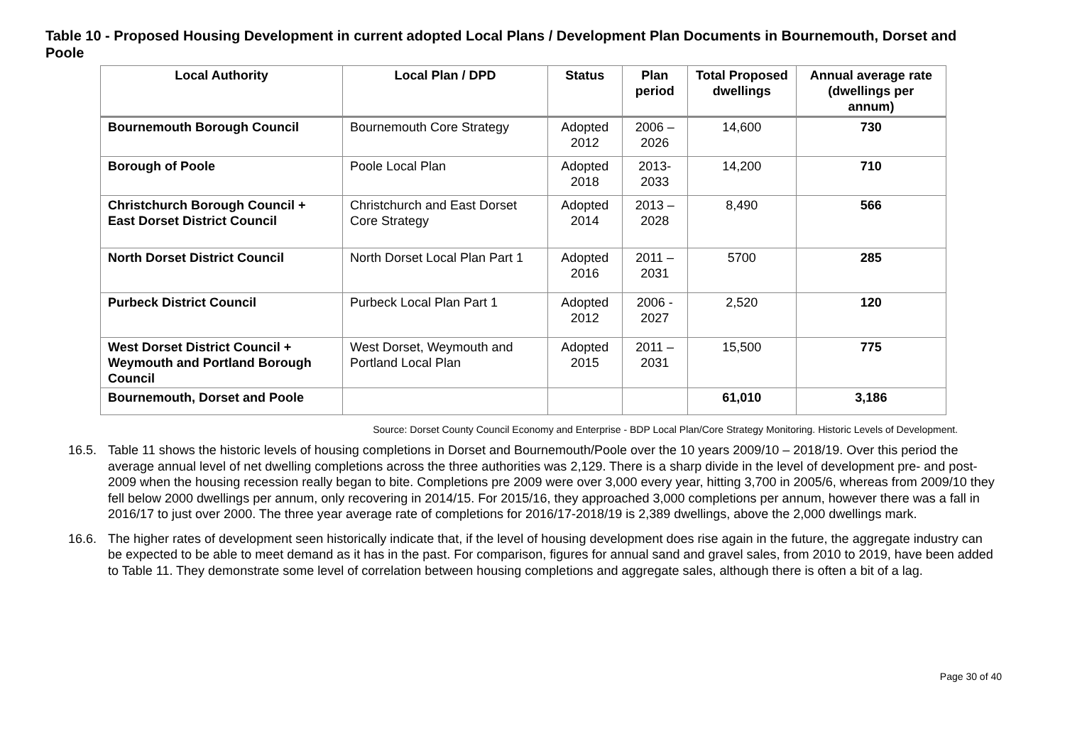Table 10 - Proposed Housing Development in current adopted Local Plans / Development Plan Documents in Bournemouth, Dorset and Poole
| Local Authority | Local Plan / DPD | Status | Plan period | Total Proposed dwellings | Annual average rate (dwellings per annum) |
| --- | --- | --- | --- | --- | --- |
| Bournemouth Borough Council | Bournemouth Core Strategy | Adopted 2012 | 2006 – 2026 | 14,600 | 730 |
| Borough of Poole | Poole Local Plan | Adopted 2018 | 2013-2033 | 14,200 | 710 |
| Christchurch Borough Council + East Dorset District Council | Christchurch and East Dorset Core Strategy | Adopted 2014 | 2013 – 2028 | 8,490 | 566 |
| North Dorset District Council | North Dorset Local Plan Part 1 | Adopted 2016 | 2011 – 2031 | 5700 | 285 |
| Purbeck District Council | Purbeck Local Plan Part 1 | Adopted 2012 | 2006 - 2027 | 2,520 | 120 |
| West Dorset District Council + Weymouth and Portland Borough Council | West Dorset, Weymouth and Portland Local Plan | Adopted 2015 | 2011 – 2031 | 15,500 | 775 |
| Bournemouth, Dorset and Poole | | | | 61,010 | 3,186 |
Source: Dorset County Council Economy and Enterprise - BDP Local Plan/Core Strategy Monitoring. Historic Levels of Development.
16.5. Table 11 shows the historic levels of housing completions in Dorset and Bournemouth/Poole over the 10 years 2009/10 – 2018/19. Over this period the average annual level of net dwelling completions across the three authorities was 2,129. There is a sharp divide in the level of development pre- and post- 2009 when the housing recession really began to bite. Completions pre 2009 were over 3,000 every year, hitting 3,700 in 2005/6, whereas from 2009/10 they fell below 2000 dwellings per annum, only recovering in 2014/15. For 2015/16, they approached 3,000 completions per annum, however there was a fall in 2016/17 to just over 2000. The three year average rate of completions for 2016/17-2018/19 is 2,389 dwellings, above the 2,000 dwellings mark.
16.6. The higher rates of development seen historically indicate that, if the level of housing development does rise again in the future, the aggregate industry can be expected to be able to meet demand as it has in the past. For comparison, figures for annual sand and gravel sales, from 2010 to 2019, have been added to Table 11. They demonstrate some level of correlation between housing completions and aggregate sales, although there is often a bit of a lag.
Page 30 of 40